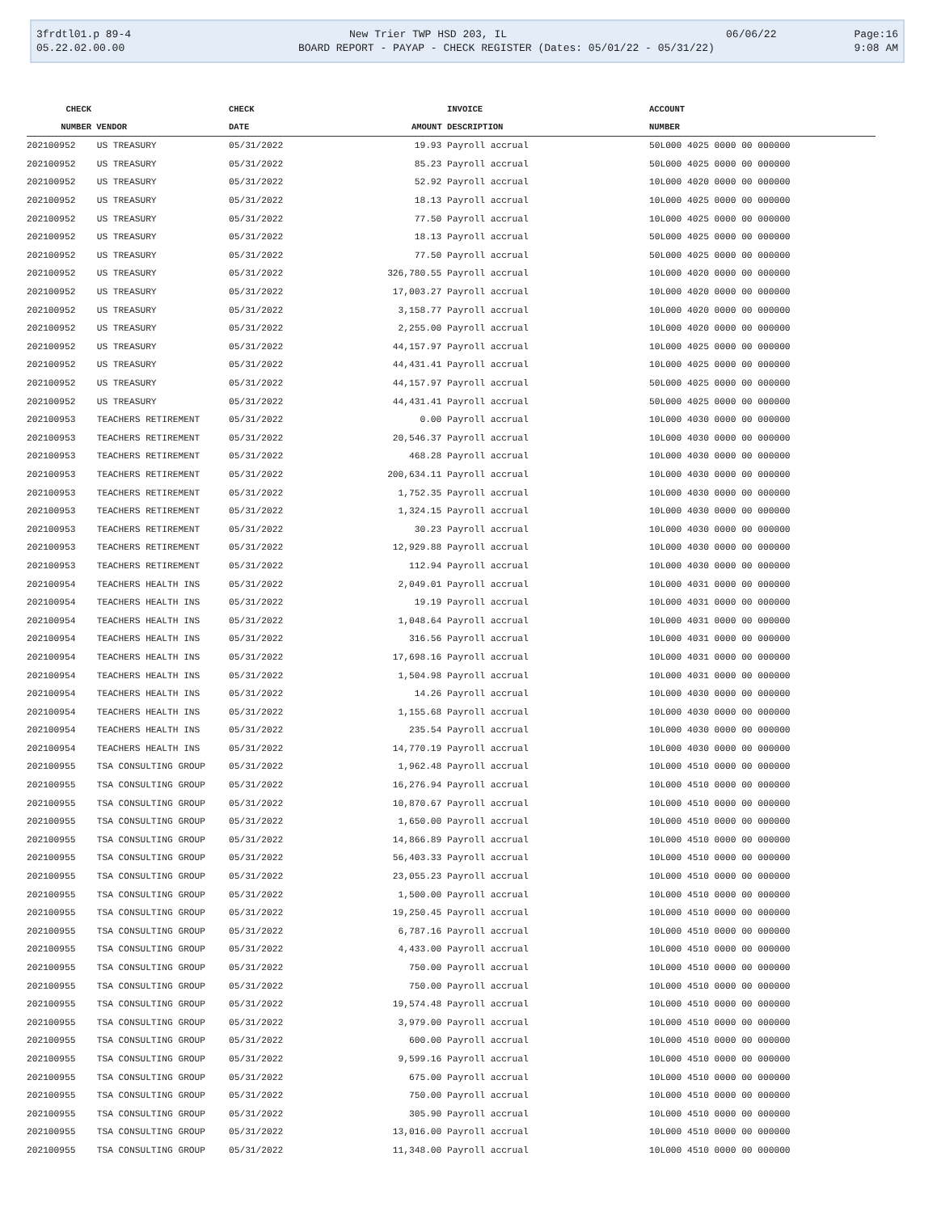| 3frdtl01.p 89-4 | New Trier TWP HSD 203, IL | 06/06/22 | Page:16 |
| 05.22.02.00.00 | BOARD REPORT - PAYAP - CHECK REGISTER (Dates: 05/01/22 - 05/31/22) | | 9:08 AM |
| CHECK | | CHECK | | INVOICE | ACCOUNT |
| --- | --- | --- | --- | --- | --- |
| NUMBER | VENDOR | DATE | AMOUNT | DESCRIPTION | NUMBER |
| 202100952 | US TREASURY | 05/31/2022 | 19.93 | Payroll accrual | 50L000 4025 0000 00 000000 |
| 202100952 | US TREASURY | 05/31/2022 | 85.23 | Payroll accrual | 50L000 4025 0000 00 000000 |
| 202100952 | US TREASURY | 05/31/2022 | 52.92 | Payroll accrual | 10L000 4020 0000 00 000000 |
| 202100952 | US TREASURY | 05/31/2022 | 18.13 | Payroll accrual | 10L000 4025 0000 00 000000 |
| 202100952 | US TREASURY | 05/31/2022 | 77.50 | Payroll accrual | 10L000 4025 0000 00 000000 |
| 202100952 | US TREASURY | 05/31/2022 | 18.13 | Payroll accrual | 50L000 4025 0000 00 000000 |
| 202100952 | US TREASURY | 05/31/2022 | 77.50 | Payroll accrual | 50L000 4025 0000 00 000000 |
| 202100952 | US TREASURY | 05/31/2022 | 326,780.55 | Payroll accrual | 10L000 4020 0000 00 000000 |
| 202100952 | US TREASURY | 05/31/2022 | 17,003.27 | Payroll accrual | 10L000 4020 0000 00 000000 |
| 202100952 | US TREASURY | 05/31/2022 | 3,158.77 | Payroll accrual | 10L000 4020 0000 00 000000 |
| 202100952 | US TREASURY | 05/31/2022 | 2,255.00 | Payroll accrual | 10L000 4020 0000 00 000000 |
| 202100952 | US TREASURY | 05/31/2022 | 44,157.97 | Payroll accrual | 10L000 4025 0000 00 000000 |
| 202100952 | US TREASURY | 05/31/2022 | 44,431.41 | Payroll accrual | 10L000 4025 0000 00 000000 |
| 202100952 | US TREASURY | 05/31/2022 | 44,157.97 | Payroll accrual | 50L000 4025 0000 00 000000 |
| 202100952 | US TREASURY | 05/31/2022 | 44,431.41 | Payroll accrual | 50L000 4025 0000 00 000000 |
| 202100953 | TEACHERS RETIREMENT | 05/31/2022 | 0.00 | Payroll accrual | 10L000 4030 0000 00 000000 |
| 202100953 | TEACHERS RETIREMENT | 05/31/2022 | 20,546.37 | Payroll accrual | 10L000 4030 0000 00 000000 |
| 202100953 | TEACHERS RETIREMENT | 05/31/2022 | 468.28 | Payroll accrual | 10L000 4030 0000 00 000000 |
| 202100953 | TEACHERS RETIREMENT | 05/31/2022 | 200,634.11 | Payroll accrual | 10L000 4030 0000 00 000000 |
| 202100953 | TEACHERS RETIREMENT | 05/31/2022 | 1,752.35 | Payroll accrual | 10L000 4030 0000 00 000000 |
| 202100953 | TEACHERS RETIREMENT | 05/31/2022 | 1,324.15 | Payroll accrual | 10L000 4030 0000 00 000000 |
| 202100953 | TEACHERS RETIREMENT | 05/31/2022 | 30.23 | Payroll accrual | 10L000 4030 0000 00 000000 |
| 202100953 | TEACHERS RETIREMENT | 05/31/2022 | 12,929.88 | Payroll accrual | 10L000 4030 0000 00 000000 |
| 202100953 | TEACHERS RETIREMENT | 05/31/2022 | 112.94 | Payroll accrual | 10L000 4030 0000 00 000000 |
| 202100954 | TEACHERS HEALTH INS | 05/31/2022 | 2,049.01 | Payroll accrual | 10L000 4031 0000 00 000000 |
| 202100954 | TEACHERS HEALTH INS | 05/31/2022 | 19.19 | Payroll accrual | 10L000 4031 0000 00 000000 |
| 202100954 | TEACHERS HEALTH INS | 05/31/2022 | 1,048.64 | Payroll accrual | 10L000 4031 0000 00 000000 |
| 202100954 | TEACHERS HEALTH INS | 05/31/2022 | 316.56 | Payroll accrual | 10L000 4031 0000 00 000000 |
| 202100954 | TEACHERS HEALTH INS | 05/31/2022 | 17,698.16 | Payroll accrual | 10L000 4031 0000 00 000000 |
| 202100954 | TEACHERS HEALTH INS | 05/31/2022 | 1,504.98 | Payroll accrual | 10L000 4031 0000 00 000000 |
| 202100954 | TEACHERS HEALTH INS | 05/31/2022 | 14.26 | Payroll accrual | 10L000 4030 0000 00 000000 |
| 202100954 | TEACHERS HEALTH INS | 05/31/2022 | 1,155.68 | Payroll accrual | 10L000 4030 0000 00 000000 |
| 202100954 | TEACHERS HEALTH INS | 05/31/2022 | 235.54 | Payroll accrual | 10L000 4030 0000 00 000000 |
| 202100954 | TEACHERS HEALTH INS | 05/31/2022 | 14,770.19 | Payroll accrual | 10L000 4030 0000 00 000000 |
| 202100955 | TSA CONSULTING GROUP | 05/31/2022 | 1,962.48 | Payroll accrual | 10L000 4510 0000 00 000000 |
| 202100955 | TSA CONSULTING GROUP | 05/31/2022 | 16,276.94 | Payroll accrual | 10L000 4510 0000 00 000000 |
| 202100955 | TSA CONSULTING GROUP | 05/31/2022 | 10,870.67 | Payroll accrual | 10L000 4510 0000 00 000000 |
| 202100955 | TSA CONSULTING GROUP | 05/31/2022 | 1,650.00 | Payroll accrual | 10L000 4510 0000 00 000000 |
| 202100955 | TSA CONSULTING GROUP | 05/31/2022 | 14,866.89 | Payroll accrual | 10L000 4510 0000 00 000000 |
| 202100955 | TSA CONSULTING GROUP | 05/31/2022 | 56,403.33 | Payroll accrual | 10L000 4510 0000 00 000000 |
| 202100955 | TSA CONSULTING GROUP | 05/31/2022 | 23,055.23 | Payroll accrual | 10L000 4510 0000 00 000000 |
| 202100955 | TSA CONSULTING GROUP | 05/31/2022 | 1,500.00 | Payroll accrual | 10L000 4510 0000 00 000000 |
| 202100955 | TSA CONSULTING GROUP | 05/31/2022 | 19,250.45 | Payroll accrual | 10L000 4510 0000 00 000000 |
| 202100955 | TSA CONSULTING GROUP | 05/31/2022 | 6,787.16 | Payroll accrual | 10L000 4510 0000 00 000000 |
| 202100955 | TSA CONSULTING GROUP | 05/31/2022 | 4,433.00 | Payroll accrual | 10L000 4510 0000 00 000000 |
| 202100955 | TSA CONSULTING GROUP | 05/31/2022 | 750.00 | Payroll accrual | 10L000 4510 0000 00 000000 |
| 202100955 | TSA CONSULTING GROUP | 05/31/2022 | 750.00 | Payroll accrual | 10L000 4510 0000 00 000000 |
| 202100955 | TSA CONSULTING GROUP | 05/31/2022 | 19,574.48 | Payroll accrual | 10L000 4510 0000 00 000000 |
| 202100955 | TSA CONSULTING GROUP | 05/31/2022 | 3,979.00 | Payroll accrual | 10L000 4510 0000 00 000000 |
| 202100955 | TSA CONSULTING GROUP | 05/31/2022 | 600.00 | Payroll accrual | 10L000 4510 0000 00 000000 |
| 202100955 | TSA CONSULTING GROUP | 05/31/2022 | 9,599.16 | Payroll accrual | 10L000 4510 0000 00 000000 |
| 202100955 | TSA CONSULTING GROUP | 05/31/2022 | 675.00 | Payroll accrual | 10L000 4510 0000 00 000000 |
| 202100955 | TSA CONSULTING GROUP | 05/31/2022 | 750.00 | Payroll accrual | 10L000 4510 0000 00 000000 |
| 202100955 | TSA CONSULTING GROUP | 05/31/2022 | 305.90 | Payroll accrual | 10L000 4510 0000 00 000000 |
| 202100955 | TSA CONSULTING GROUP | 05/31/2022 | 13,016.00 | Payroll accrual | 10L000 4510 0000 00 000000 |
| 202100955 | TSA CONSULTING GROUP | 05/31/2022 | 11,348.00 | Payroll accrual | 10L000 4510 0000 00 000000 |